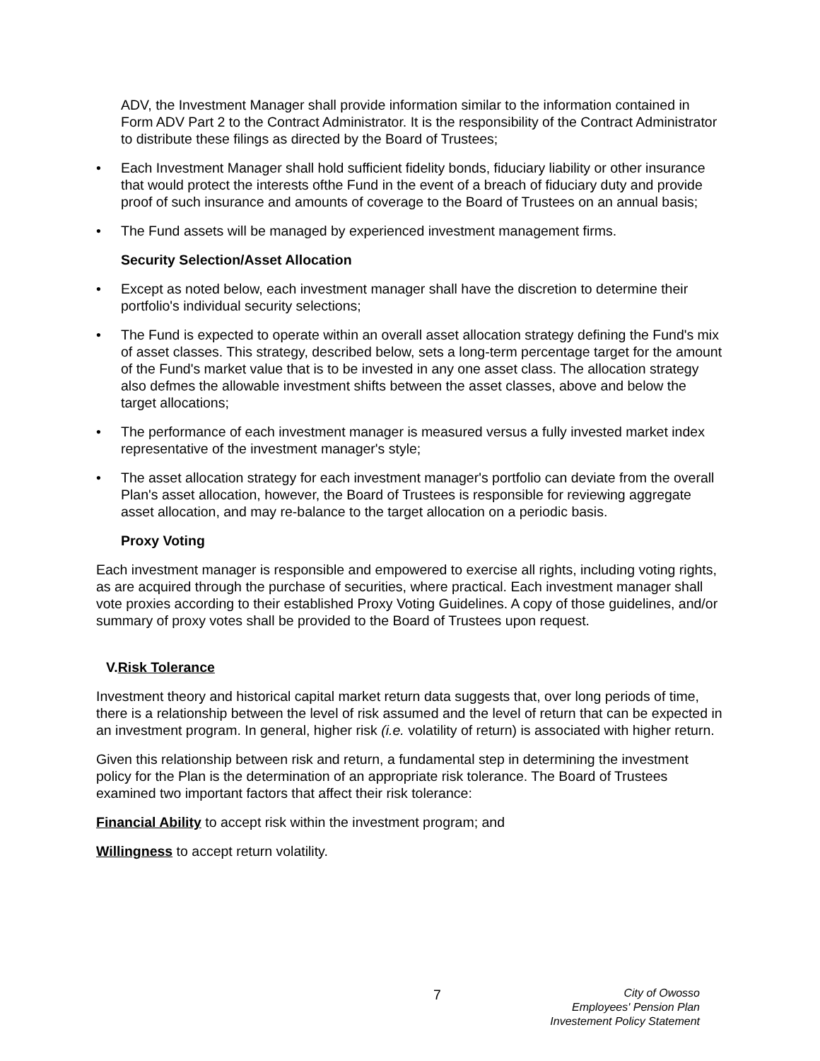ADV, the Investment Manager shall provide information similar to the information contained in Form ADV Part 2 to the Contract Administrator. It is the responsibility of the Contract Administrator to distribute these filings as directed by the Board of Trustees;
• Each Investment Manager shall hold sufficient fidelity bonds, fiduciary liability or other insurance that would protect the interests ofthe Fund in the event of a breach of fiduciary duty and provide proof of such insurance and amounts of coverage to the Board of Trustees on an annual basis;
• The Fund assets will be managed by experienced investment management firms.
Security Selection/Asset Allocation
• Except as noted below, each investment manager shall have the discretion to determine their portfolio's individual security selections;
• The Fund is expected to operate within an overall asset allocation strategy defining the Fund's mix of asset classes. This strategy, described below, sets a long-term percentage target for the amount of the Fund's market value that is to be invested in any one asset class. The allocation strategy also defmes the allowable investment shifts between the asset classes, above and below the target allocations;
• The performance of each investment manager is measured versus a fully invested market index representative of the investment manager's style;
• The asset allocation strategy for each investment manager's portfolio can deviate from the overall Plan's asset allocation, however, the Board of Trustees is responsible for reviewing aggregate asset allocation, and may re-balance to the target allocation on a periodic basis.
Proxy Voting
Each investment manager is responsible and empowered to exercise all rights, including voting rights, as are acquired through the purchase of securities, where practical. Each investment manager shall vote proxies according to their established Proxy Voting Guidelines. A copy of those guidelines, and/or summary of proxy votes shall be provided to the Board of Trustees upon request.
V.Risk Tolerance
Investment theory and historical capital market return data suggests that, over long periods of time, there is a relationship between the level of risk assumed and the level of return that can be expected in an investment program. In general, higher risk (i.e. volatility of return) is associated with higher return.
Given this relationship between risk and return, a fundamental step in determining the investment policy for the Plan is the determination of an appropriate risk tolerance. The Board of Trustees examined two important factors that affect their risk tolerance:
Financial Ability to accept risk within the investment program; and
Willingness to accept return volatility.
7
City of Owosso
Employees' Pension Plan
Investement Policy Statement